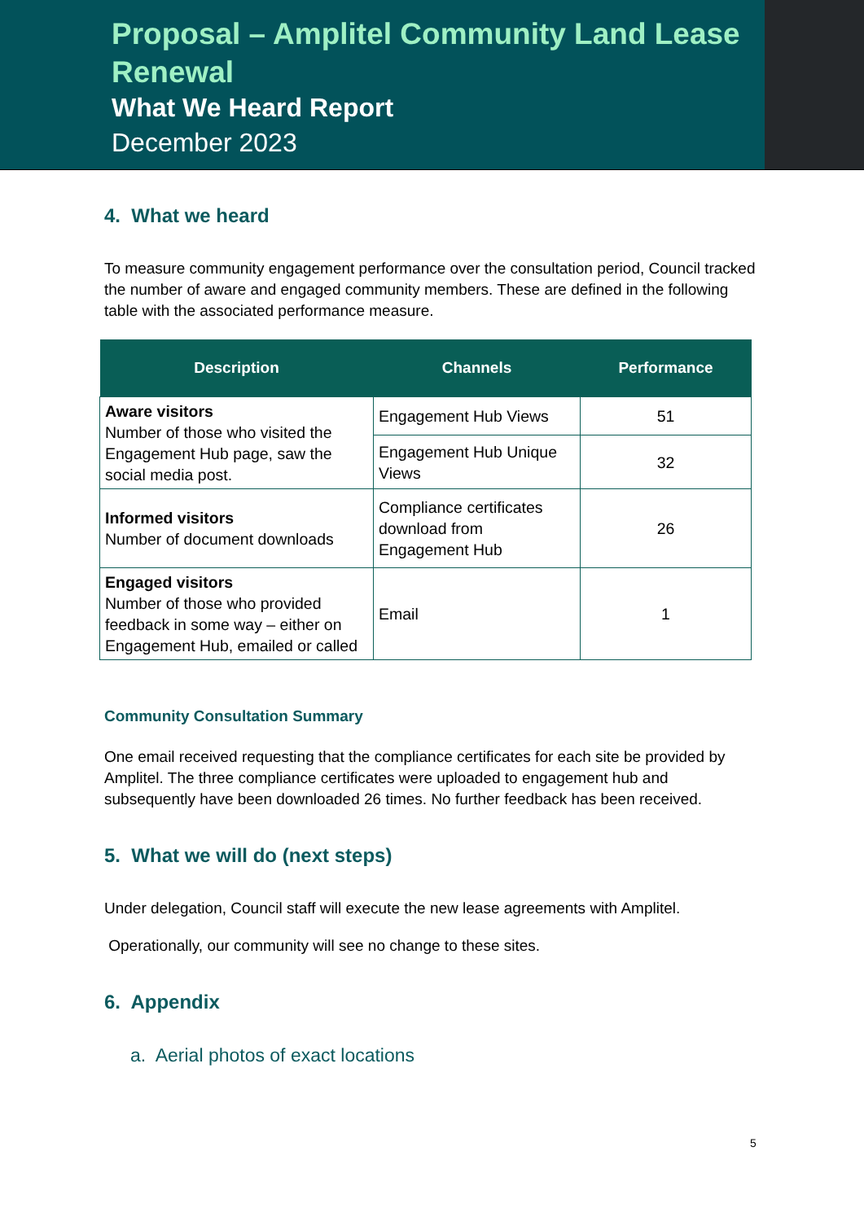Proposal – Amplitel Community Land Lease Renewal
What We Heard Report
December 2023
4. What we heard
To measure community engagement performance over the consultation period, Council tracked the number of aware and engaged community members. These are defined in the following table with the associated performance measure.
| Description | Channels | Performance |
| --- | --- | --- |
| Aware visitors Number of those who visited the Engagement Hub page, saw the social media post. | Engagement Hub Views | 51 |
| | Engagement Hub Unique Views | 32 |
| Informed visitors Number of document downloads | Compliance certificates download from Engagement Hub | 26 |
| Engaged visitors Number of those who provided feedback in some way – either on Engagement Hub, emailed or called | Email | 1 |
Community Consultation Summary
One email received requesting that the compliance certificates for each site be provided by Amplitel. The three compliance certificates were uploaded to engagement hub and subsequently have been downloaded 26 times. No further feedback has been received.
5. What we will do (next steps)
Under delegation, Council staff will execute the new lease agreements with Amplitel.
Operationally, our community will see no change to these sites.
6. Appendix
a. Aerial photos of exact locations
5